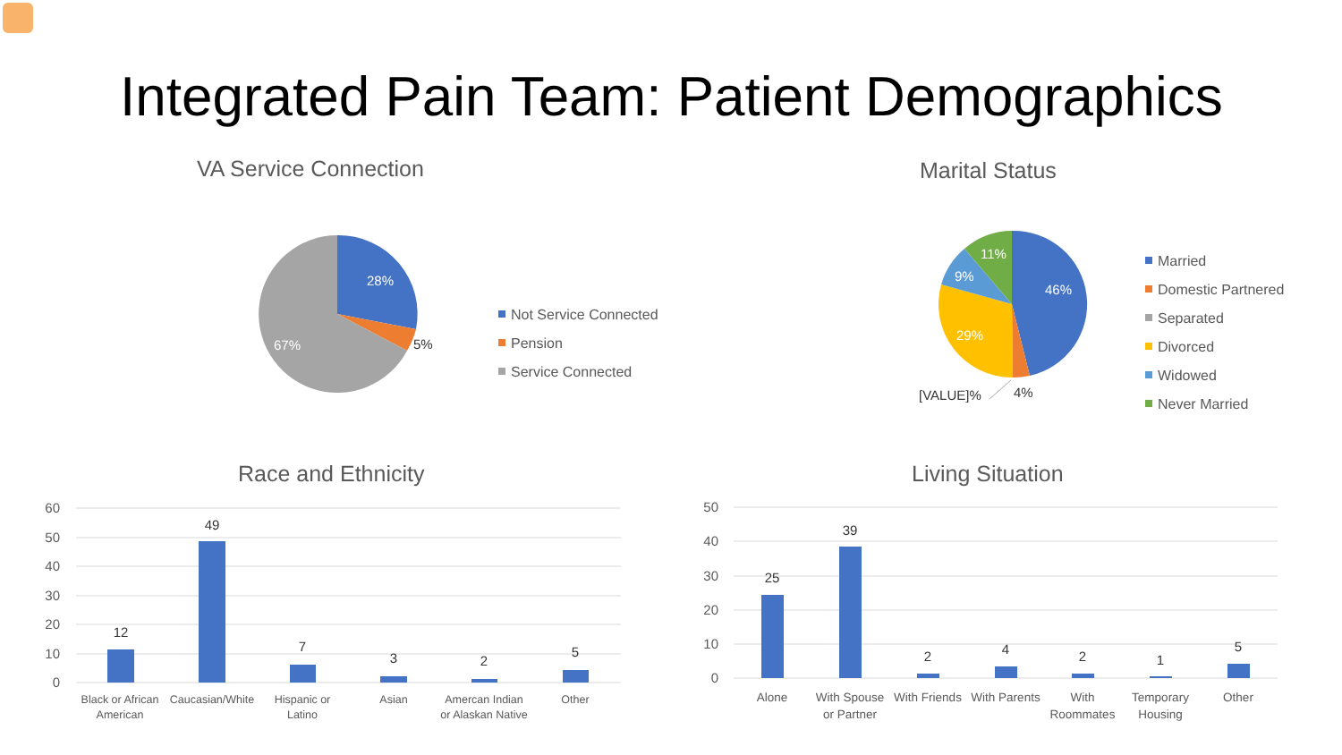Integrated Pain Team: Patient Demographics
VA Service Connection
28%
5%
67%
Not Service Connected
Pension
Service Connected
Marital Status
46%
29%
9%
11%
4%
[VALUE]%
Married
Domestic Partnered
Separated
Divorced
Widowed
Never Married
Race and Ethnicity
60
50
40
30
20
10
0
12
49
7
3
2
5
Black or African
American
Caucasian/White
Hispanic or
Latino
Asian
Amercan Indian
or Alaskan Native
Other
Living Situation
50
40
30
20
10
0
25
39
2
4
2
1
5
Alone
With Spouse
or Partner
With Friends
With Parents
With
Roommates
Temporary
Housing
Other